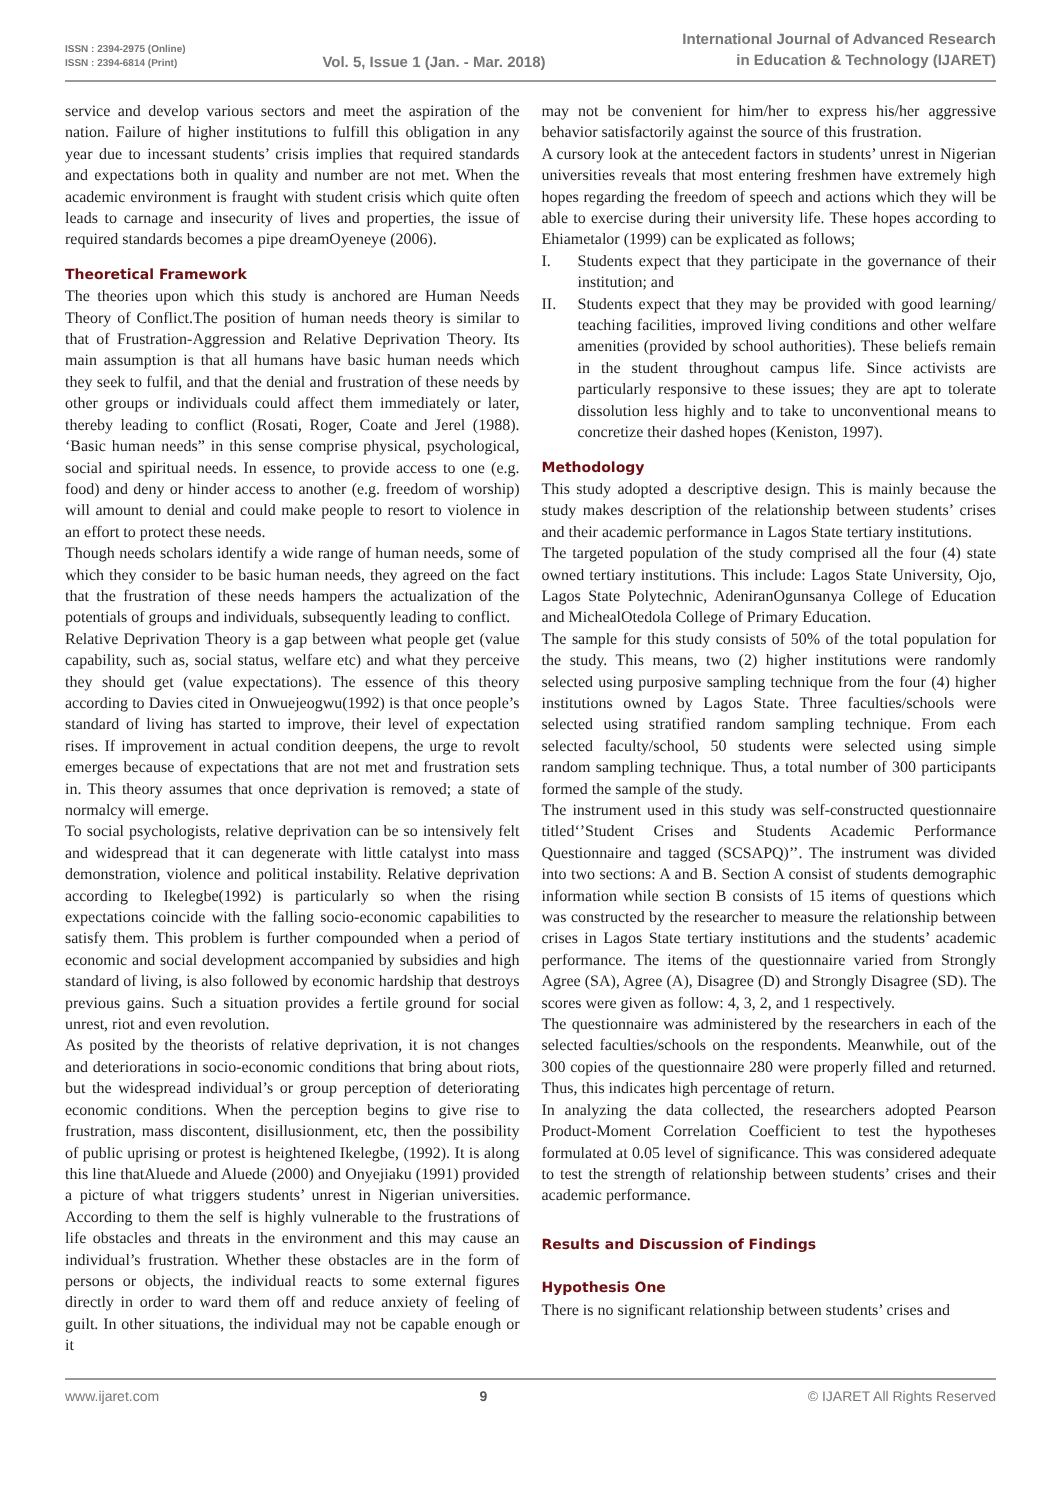ISSN : 2394-2975 (Online)
ISSN : 2394-6814 (Print)
Vol. 5, Issue 1 (Jan. - Mar. 2018)
International Journal of Advanced Research
in Education & Technology (IJARET)
service and develop various sectors and meet the aspiration of the nation. Failure of higher institutions to fulfill this obligation in any year due to incessant students’ crisis implies that required standards and expectations both in quality and number are not met. When the academic environment is fraught with student crisis which quite often leads to carnage and insecurity of lives and properties, the issue of required standards becomes a pipe dreamOyeneye (2006).
Theoretical Framework
The theories upon which this study is anchored are Human Needs Theory of Conflict.The position of human needs theory is similar to that of Frustration-Aggression and Relative Deprivation Theory. Its main assumption is that all humans have basic human needs which they seek to fulfil, and that the denial and frustration of these needs by other groups or individuals could affect them immediately or later, thereby leading to conflict (Rosati, Roger, Coate and Jerel (1988). ‘Basic human needs” in this sense comprise physical, psychological, social and spiritual needs. In essence, to provide access to one (e.g. food) and deny or hinder access to another (e.g. freedom of worship) will amount to denial and could make people to resort to violence in an effort to protect these needs.
Though needs scholars identify a wide range of human needs, some of which they consider to be basic human needs, they agreed on the fact that the frustration of these needs hampers the actualization of the potentials of groups and individuals, subsequently leading to conflict.
Relative Deprivation Theory is a gap between what people get (value capability, such as, social status, welfare etc) and what they perceive they should get (value expectations). The essence of this theory according to Davies cited in Onwuejeogwu(1992) is that once people’s standard of living has started to improve, their level of expectation rises. If improvement in actual condition deepens, the urge to revolt emerges because of expectations that are not met and frustration sets in. This theory assumes that once deprivation is removed; a state of normalcy will emerge.
To social psychologists, relative deprivation can be so intensively felt and widespread that it can degenerate with little catalyst into mass demonstration, violence and political instability. Relative deprivation according to Ikelegbe(1992) is particularly so when the rising expectations coincide with the falling socio-economic capabilities to satisfy them. This problem is further compounded when a period of economic and social development accompanied by subsidies and high standard of living, is also followed by economic hardship that destroys previous gains. Such a situation provides a fertile ground for social unrest, riot and even revolution.
As posited by the theorists of relative deprivation, it is not changes and deteriorations in socio-economic conditions that bring about riots, but the widespread individual’s or group perception of deteriorating economic conditions. When the perception begins to give rise to frustration, mass discontent, disillusionment, etc, then the possibility of public uprising or protest is heightened Ikelegbe, (1992). It is along this line thatAluede and Aluede (2000) and Onyejiaku (1991) provided a picture of what triggers students’ unrest in Nigerian universities. According to them the self is highly vulnerable to the frustrations of life obstacles and threats in the environment and this may cause an individual’s frustration. Whether these obstacles are in the form of persons or objects, the individual reacts to some external figures directly in order to ward them off and reduce anxiety of feeling of guilt. In other situations, the individual may not be capable enough or it
may not be convenient for him/her to express his/her aggressive behavior satisfactorily against the source of this frustration.
A cursory look at the antecedent factors in students’ unrest in Nigerian universities reveals that most entering freshmen have extremely high hopes regarding the freedom of speech and actions which they will be able to exercise during their university life. These hopes according to Ehiametalor (1999) can be explicated as follows;
I. Students expect that they participate in the governance of their institution; and
II. Students expect that they may be provided with good learning/ teaching facilities, improved living conditions and other welfare amenities (provided by school authorities). These beliefs remain in the student throughout campus life. Since activists are particularly responsive to these issues; they are apt to tolerate dissolution less highly and to take to unconventional means to concretize their dashed hopes (Keniston, 1997).
Methodology
This study adopted a descriptive design. This is mainly because the study makes description of the relationship between students’ crises and their academic performance in Lagos State tertiary institutions.
The targeted population of the study comprised all the four (4) state owned tertiary institutions. This include: Lagos State University, Ojo, Lagos State Polytechnic, AdeniranOgunsanya College of Education and MichealOtedola College of Primary Education.
The sample for this study consists of 50% of the total population for the study. This means, two (2) higher institutions were randomly selected using purposive sampling technique from the four (4) higher institutions owned by Lagos State. Three faculties/schools were selected using stratified random sampling technique. From each selected faculty/school, 50 students were selected using simple random sampling technique. Thus, a total number of 300 participants formed the sample of the study.
The instrument used in this study was self-constructed questionnaire titled‘’Student Crises and Students Academic Performance Questionnaire and tagged (SCSAPQ)’’. The instrument was divided into two sections: A and B. Section A consist of students demographic information while section B consists of 15 items of questions which was constructed by the researcher to measure the relationship between crises in Lagos State tertiary institutions and the students’ academic performance. The items of the questionnaire varied from Strongly Agree (SA), Agree (A), Disagree (D) and Strongly Disagree (SD). The scores were given as follow: 4, 3, 2, and 1 respectively.
The questionnaire was administered by the researchers in each of the selected faculties/schools on the respondents. Meanwhile, out of the 300 copies of the questionnaire 280 were properly filled and returned. Thus, this indicates high percentage of return.
In analyzing the data collected, the researchers adopted Pearson Product-Moment Correlation Coefficient to test the hypotheses formulated at 0.05 level of significance. This was considered adequate to test the strength of relationship between students’ crises and their academic performance.
Results and Discussion of Findings
Hypothesis One
There is no significant relationship between students’ crises and
www.ijaret.com 9 © IJARET All Rights Reserved